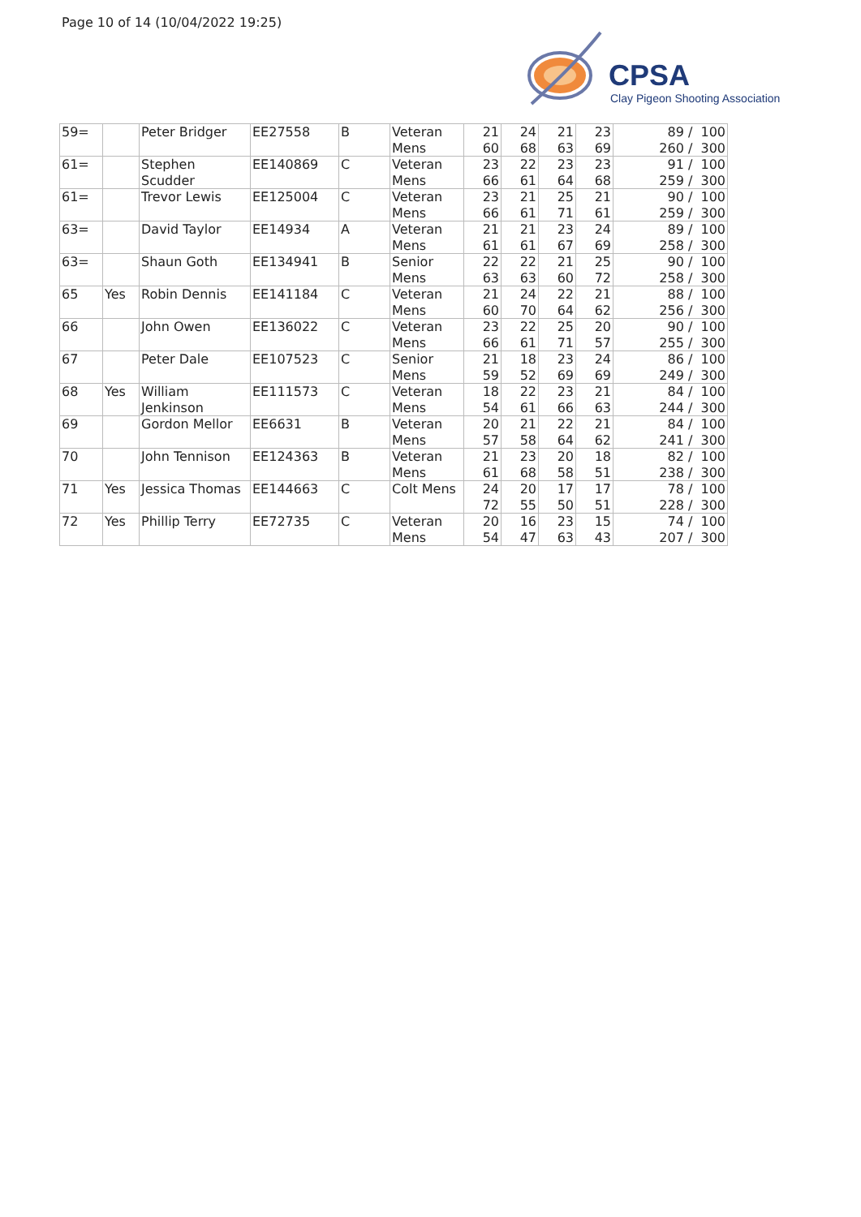Page 10 of 14 (10/04/2022 19:25)
CPSA
Clay Pigeon Shooting Association
| 59= | | Peter Bridger | EE27558 | B | Veteran Mens | 21 60 | 24 68 | 21 63 | 23 69 | 89 / 100 260 / 300 |
| 61= | | Stephen Scudder | EE140869 | C | Veteran Mens | 23 66 | 22 61 | 23 64 | 23 68 | 91 / 100 259 / 300 |
| 61= | | Trevor Lewis | EE125004 | C | Veteran Mens | 23 66 | 21 61 | 25 71 | 21 61 | 90 / 100 259 / 300 |
| 63= | | David Taylor | EE14934 | A | Veteran Mens | 21 61 | 21 61 | 23 67 | 24 69 | 89 / 100 258 / 300 |
| 63= | | Shaun Goth | EE134941 | B | Senior Mens | 22 63 | 22 63 | 21 60 | 25 72 | 90 / 100 258 / 300 |
| 65 | Yes | Robin Dennis | EE141184 | C | Veteran Mens | 21 60 | 24 70 | 22 64 | 21 62 | 88 / 100 256 / 300 |
| 66 | | John Owen | EE136022 | C | Veteran Mens | 23 66 | 22 61 | 25 71 | 20 57 | 90 / 100 255 / 300 |
| 67 | | Peter Dale | EE107523 | C | Senior Mens | 21 59 | 18 52 | 23 69 | 24 69 | 86 / 100 249 / 300 |
| 68 | Yes | William Jenkinson | EE111573 | C | Veteran Mens | 18 54 | 22 61 | 23 66 | 21 63 | 84 / 100 244 / 300 |
| 69 | | Gordon Mellor | EE6631 | B | Veteran Mens | 20 57 | 21 58 | 22 64 | 21 62 | 84 / 100 241 / 300 |
| 70 | | John Tennison | EE124363 | B | Veteran Mens | 21 61 | 23 68 | 20 58 | 18 51 | 82 / 100 238 / 300 |
| 71 | Yes | Jessica Thomas | EE144663 | C | Colt Mens | 24 72 | 20 55 | 17 50 | 17 51 | 78 / 100 228 / 300 |
| 72 | Yes | Phillip Terry | EE72735 | C | Veteran Mens | 20 54 | 16 47 | 23 63 | 15 43 | 74 / 100 207 / 300 |